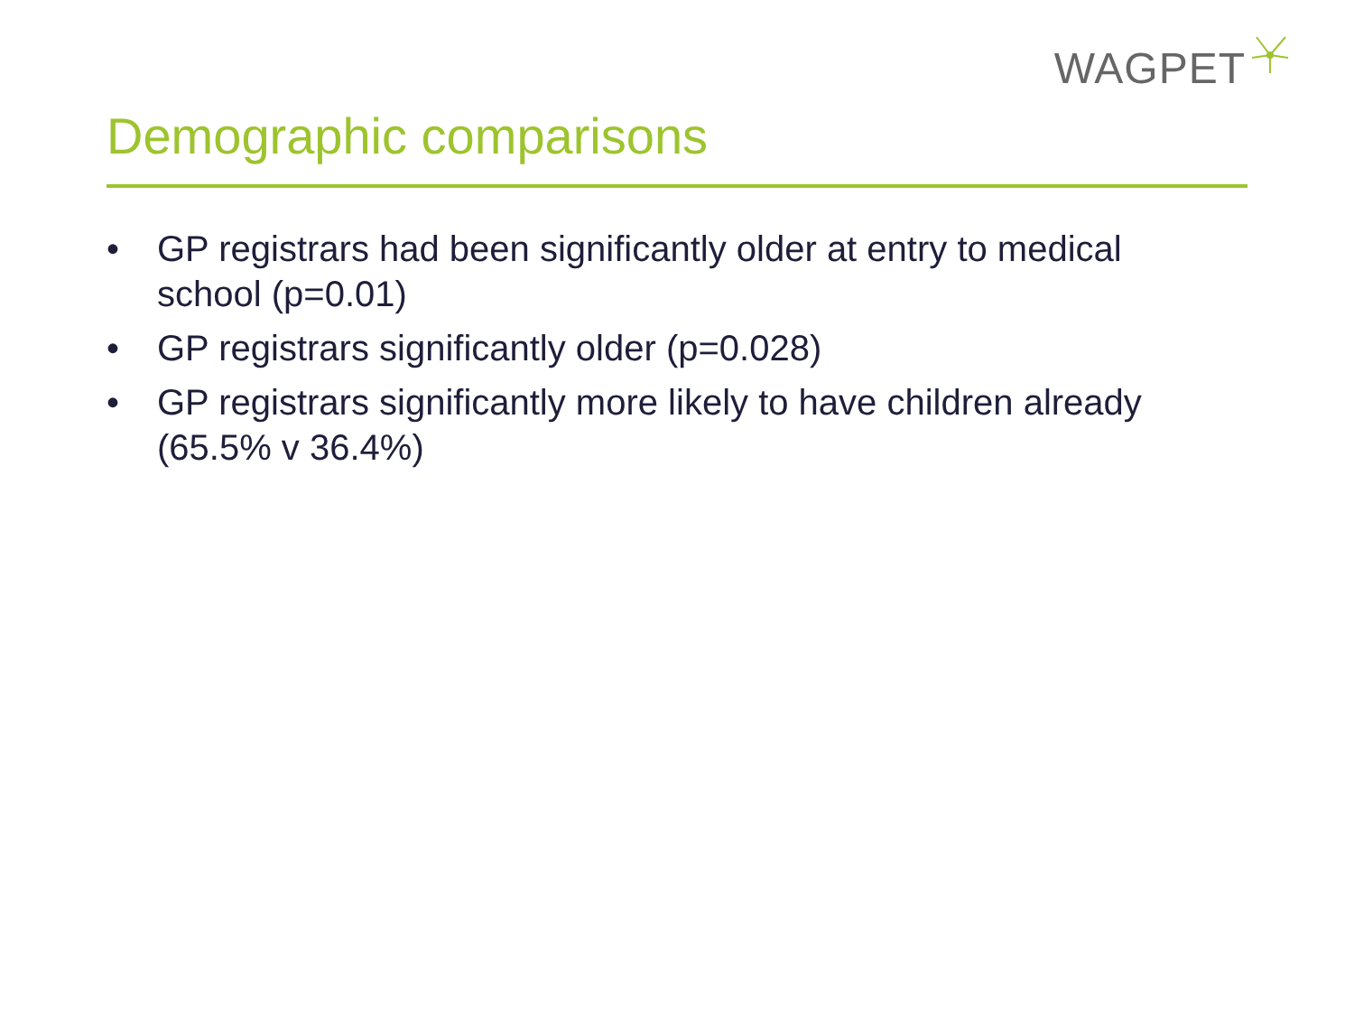WAGPET
Demographic comparisons
• GP registrars had been significantly older at entry to medical school (p=0.01)
• GP registrars significantly older (p=0.028)
• GP registrars significantly more likely to have children already (65.5% v 36.4%)